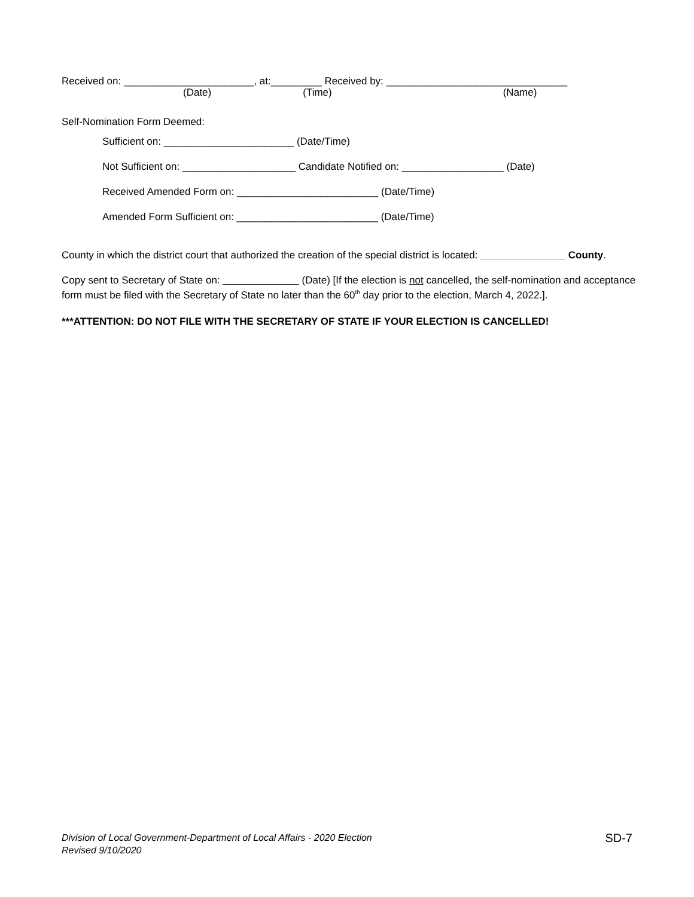Received on: _______________________, at:_________ Received by: ________________________________
(Date) (Time) (Name)
Self-Nomination Form Deemed:
Sufficient on: _______________________ (Date/Time)
Not Sufficient on: ____________________ Candidate Notified on: __________________ (Date)
Received Amended Form on: _________________________ (Date/Time)
Amended Form Sufficient on: _________________________ (Date/Time)
County in which the district court that authorized the creation of the special district is located: _______________ County.
Copy sent to Secretary of State on: (Date) [If the election is not cancelled, the self-nomination and acceptance form must be filed with the Secretary of State no later than the 60<sup>th</sup> day prior to the election, March 4, 2022.].
***ATTENTION: DO NOT FILE WITH THE SECRETARY OF STATE IF YOUR ELECTION IS CANCELLED!
Division of Local Government-Department of Local Affairs - 2020 Election
Revised 9/10/2020
SD-7